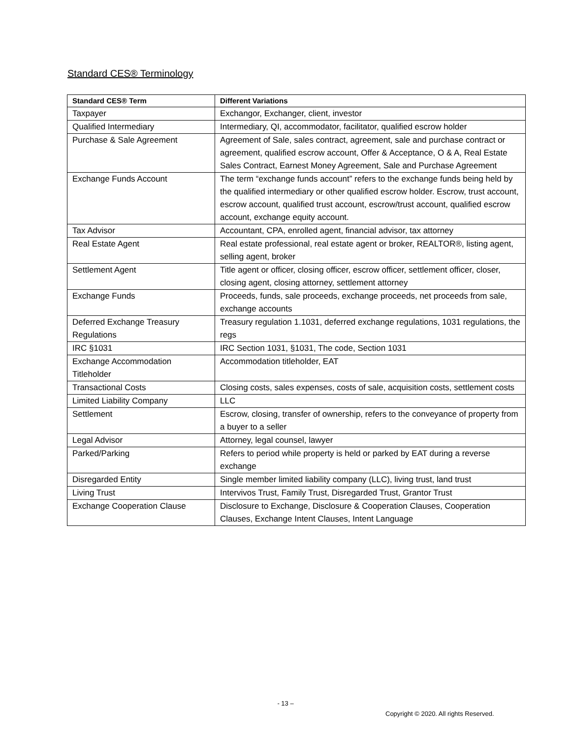Standard CES® Terminology
| Standard CES® Term | Different Variations |
| --- | --- |
| Taxpayer | Exchangor, Exchanger, client, investor |
| Qualified Intermediary | Intermediary, QI, accommodator, facilitator, qualified escrow holder |
| Purchase & Sale Agreement | Agreement of Sale, sales contract, agreement, sale and purchase contract or agreement, qualified escrow account, Offer & Acceptance, O & A, Real Estate Sales Contract, Earnest Money Agreement, Sale and Purchase Agreement |
| Exchange Funds Account | The term “exchange funds account” refers to the exchange funds being held by the qualified intermediary or other qualified escrow holder. Escrow, trust account, escrow account, qualified trust account, escrow/trust account, qualified escrow account, exchange equity account. |
| Tax Advisor | Accountant, CPA, enrolled agent, financial advisor, tax attorney |
| Real Estate Agent | Real estate professional, real estate agent or broker, REALTOR®, listing agent, selling agent, broker |
| Settlement Agent | Title agent or officer, closing officer, escrow officer, settlement officer, closer, closing agent, closing attorney, settlement attorney |
| Exchange Funds | Proceeds, funds, sale proceeds, exchange proceeds, net proceeds from sale, exchange accounts |
| Deferred Exchange Treasury Regulations | Treasury regulation 1.1031, deferred exchange regulations, 1031 regulations, the regs |
| IRC §1031 | IRC Section 1031, §1031, The code, Section 1031 |
| Exchange Accommodation Titleholder | Accommodation titleholder, EAT |
| Transactional Costs | Closing costs, sales expenses, costs of sale, acquisition costs, settlement costs |
| Limited Liability Company | LLC |
| Settlement | Escrow, closing, transfer of ownership, refers to the conveyance of property from a buyer to a seller |
| Legal Advisor | Attorney, legal counsel, lawyer |
| Parked/Parking | Refers to period while property is held or parked by EAT during a reverse exchange |
| Disregarded Entity | Single member limited liability company (LLC), living trust, land trust |
| Living Trust | Intervivos Trust, Family Trust, Disregarded Trust, Grantor Trust |
| Exchange Cooperation Clause | Disclosure to Exchange, Disclosure & Cooperation Clauses, Cooperation Clauses, Exchange Intent Clauses, Intent Language |
- 13 –
Copyright © 2020. All rights Reserved.